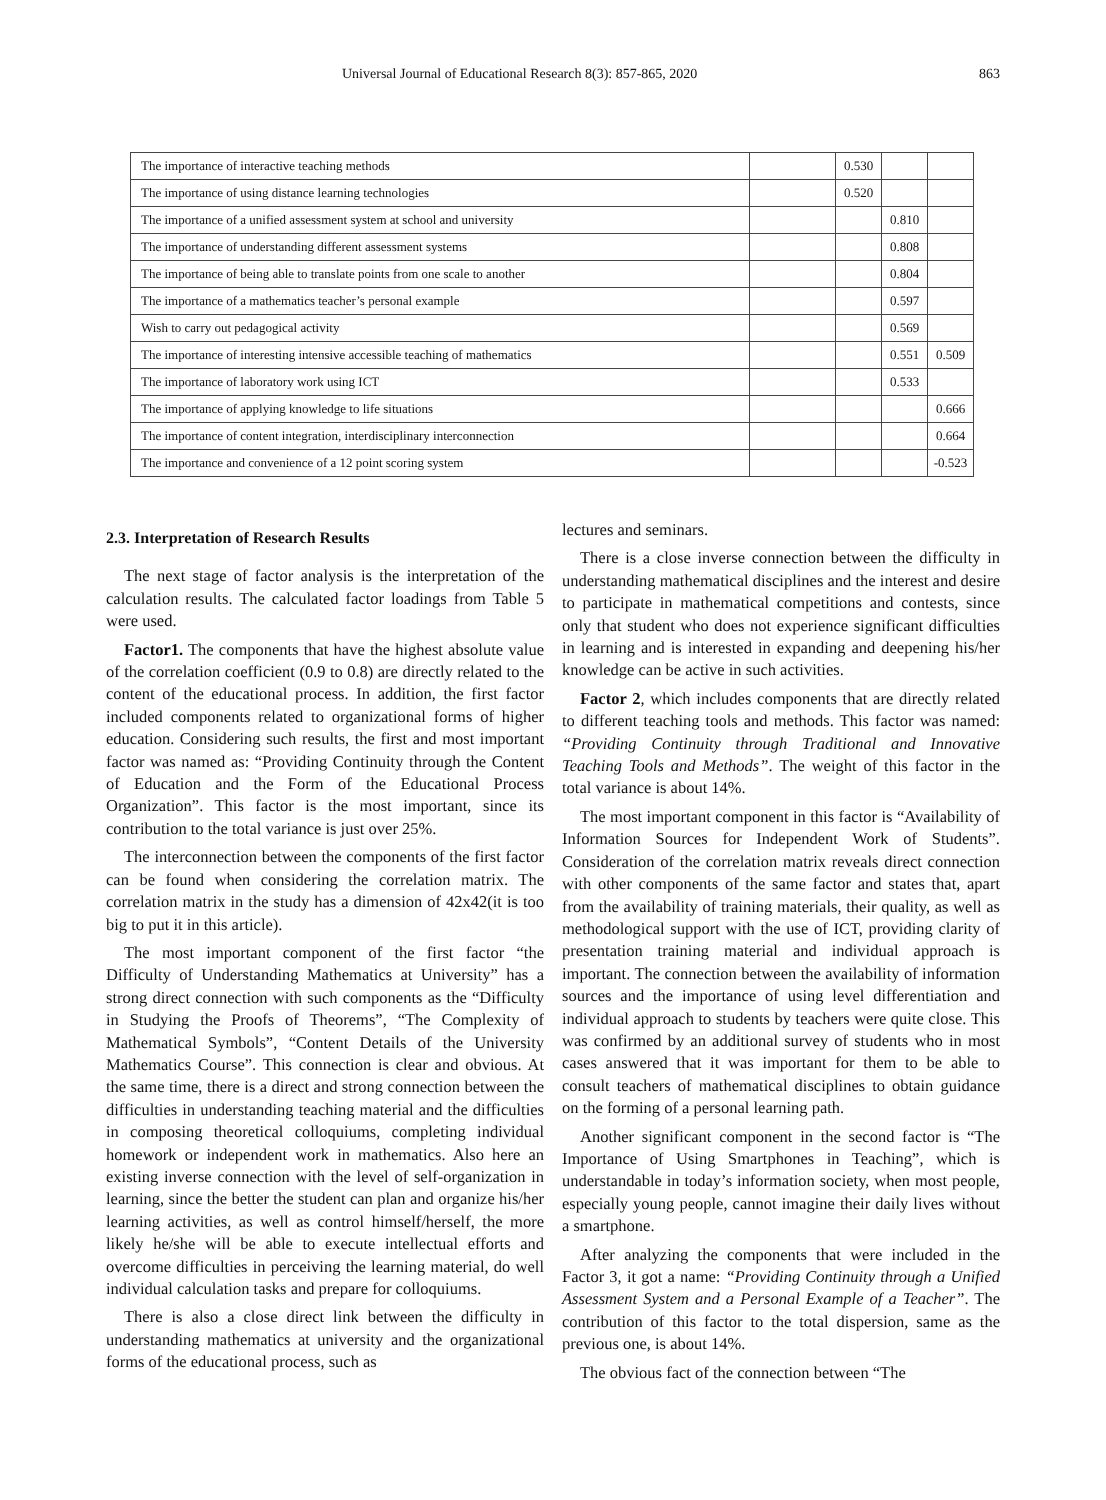Universal Journal of Educational Research 8(3): 857-865, 2020 863
| The importance of interactive teaching methods | | 0.530 | | |
| The importance of using distance learning technologies | | 0.520 | | |
| The importance of a unified assessment system at school and university | | | 0.810 | |
| The importance of understanding different assessment systems | | | 0.808 | |
| The importance of being able to translate points from one scale to another | | | 0.804 | |
| The importance of a mathematics teacher’s personal example | | | 0.597 | |
| Wish to carry out pedagogical activity | | | 0.569 | |
| The importance of interesting intensive accessible teaching of mathematics | | | 0.551 | 0.509 |
| The importance of laboratory work using ICT | | | 0.533 | |
| The importance of applying knowledge to life situations | | | | 0.666 |
| The importance of content integration, interdisciplinary interconnection | | | | 0.664 |
| The importance and convenience of a 12 point scoring system | | | | -0.523 |
2.3. Interpretation of Research Results
The next stage of factor analysis is the interpretation of the calculation results. The calculated factor loadings from Table 5 were used.
Factor1. The components that have the highest absolute value of the correlation coefficient (0.9 to 0.8) are directly related to the content of the educational process. In addition, the first factor included components related to organizational forms of higher education. Considering such results, the first and most important factor was named as: “Providing Continuity through the Content of Education and the Form of the Educational Process Organization”. This factor is the most important, since its contribution to the total variance is just over 25%.
The interconnection between the components of the first factor can be found when considering the correlation matrix. The correlation matrix in the study has a dimension of 42x42(it is too big to put it in this article).
The most important component of the first factor “the Difficulty of Understanding Mathematics at University” has a strong direct connection with such components as the “Difficulty in Studying the Proofs of Theorems”, “The Complexity of Mathematical Symbols”, “Content Details of the University Mathematics Course”. This connection is clear and obvious. At the same time, there is a direct and strong connection between the difficulties in understanding teaching material and the difficulties in composing theoretical colloquiums, completing individual homework or independent work in mathematics. Also here an existing inverse connection with the level of self-organization in learning, since the better the student can plan and organize his/her learning activities, as well as control himself/herself, the more likely he/she will be able to execute intellectual efforts and overcome difficulties in perceiving the learning material, do well individual calculation tasks and prepare for colloquiums.
There is also a close direct link between the difficulty in understanding mathematics at university and the organizational forms of the educational process, such as
lectures and seminars.
There is a close inverse connection between the difficulty in understanding mathematical disciplines and the interest and desire to participate in mathematical competitions and contests, since only that student who does not experience significant difficulties in learning and is interested in expanding and deepening his/her knowledge can be active in such activities.
Factor 2, which includes components that are directly related to different teaching tools and methods. This factor was named: “Providing Continuity through Traditional and Innovative Teaching Tools and Methods”. The weight of this factor in the total variance is about 14%.
The most important component in this factor is “Availability of Information Sources for Independent Work of Students”. Consideration of the correlation matrix reveals direct connection with other components of the same factor and states that, apart from the availability of training materials, their quality, as well as methodological support with the use of ICT, providing clarity of presentation training material and individual approach is important. The connection between the availability of information sources and the importance of using level differentiation and individual approach to students by teachers were quite close. This was confirmed by an additional survey of students who in most cases answered that it was important for them to be able to consult teachers of mathematical disciplines to obtain guidance on the forming of a personal learning path.
Another significant component in the second factor is “The Importance of Using Smartphones in Teaching”, which is understandable in today’s information society, when most people, especially young people, cannot imagine their daily lives without a smartphone.
After analyzing the components that were included in the Factor 3, it got a name: “Providing Continuity through a Unified Assessment System and a Personal Example of a Teacher”. The contribution of this factor to the total dispersion, same as the previous one, is about 14%.
The obvious fact of the connection between “The